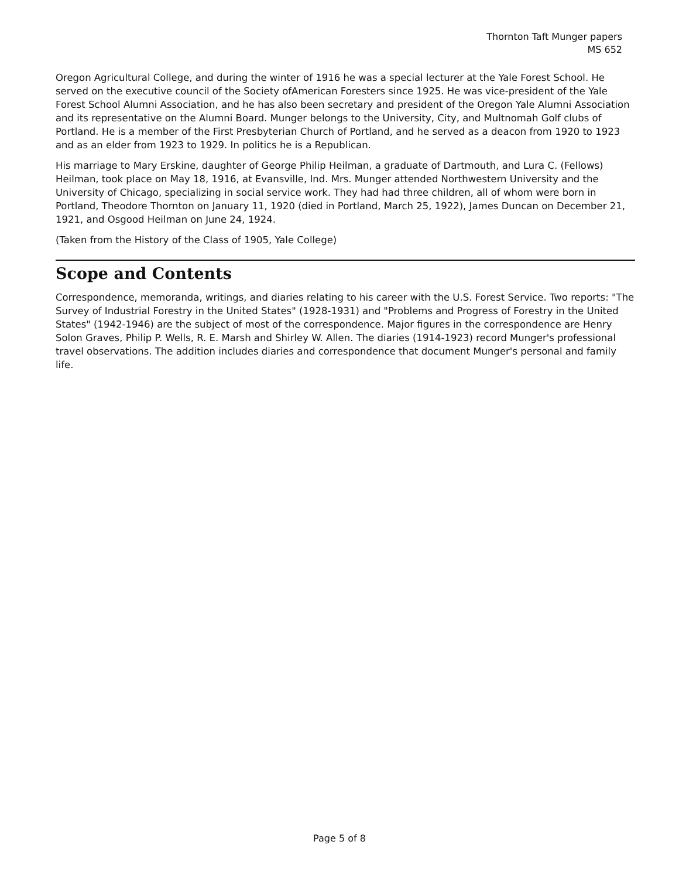Thornton Taft Munger papers
MS 652
Oregon Agricultural College, and during the winter of 1916 he was a special lecturer at the Yale Forest School. He served on the executive council of the Society ofAmerican Foresters since 1925. He was vice-president of the Yale Forest School Alumni Association, and he has also been secretary and president of the Oregon Yale Alumni Association and its representative on the Alumni Board. Munger belongs to the University, City, and Multnomah Golf clubs of Portland. He is a member of the First Presbyterian Church of Portland, and he served as a deacon from 1920 to 1923 and as an elder from 1923 to 1929. In politics he is a Republican.
His marriage to Mary Erskine, daughter of George Philip Heilman, a graduate of Dartmouth, and Lura C. (Fellows) Heilman, took place on May 18, 1916, at Evansville, Ind. Mrs. Munger attended Northwestern University and the University of Chicago, specializing in social service work. They had had three children, all of whom were born in Portland, Theodore Thornton on January 11, 1920 (died in Portland, March 25, 1922), James Duncan on December 21, 1921, and Osgood Heilman on June 24, 1924.
(Taken from the History of the Class of 1905, Yale College)
Scope and Contents
Correspondence, memoranda, writings, and diaries relating to his career with the U.S. Forest Service. Two reports: "The Survey of Industrial Forestry in the United States" (1928-1931) and "Problems and Progress of Forestry in the United States" (1942-1946) are the subject of most of the correspondence. Major figures in the correspondence are Henry Solon Graves, Philip P. Wells, R. E. Marsh and Shirley W. Allen. The diaries (1914-1923) record Munger's professional travel observations. The addition includes diaries and correspondence that document Munger's personal and family life.
Page 5 of 8